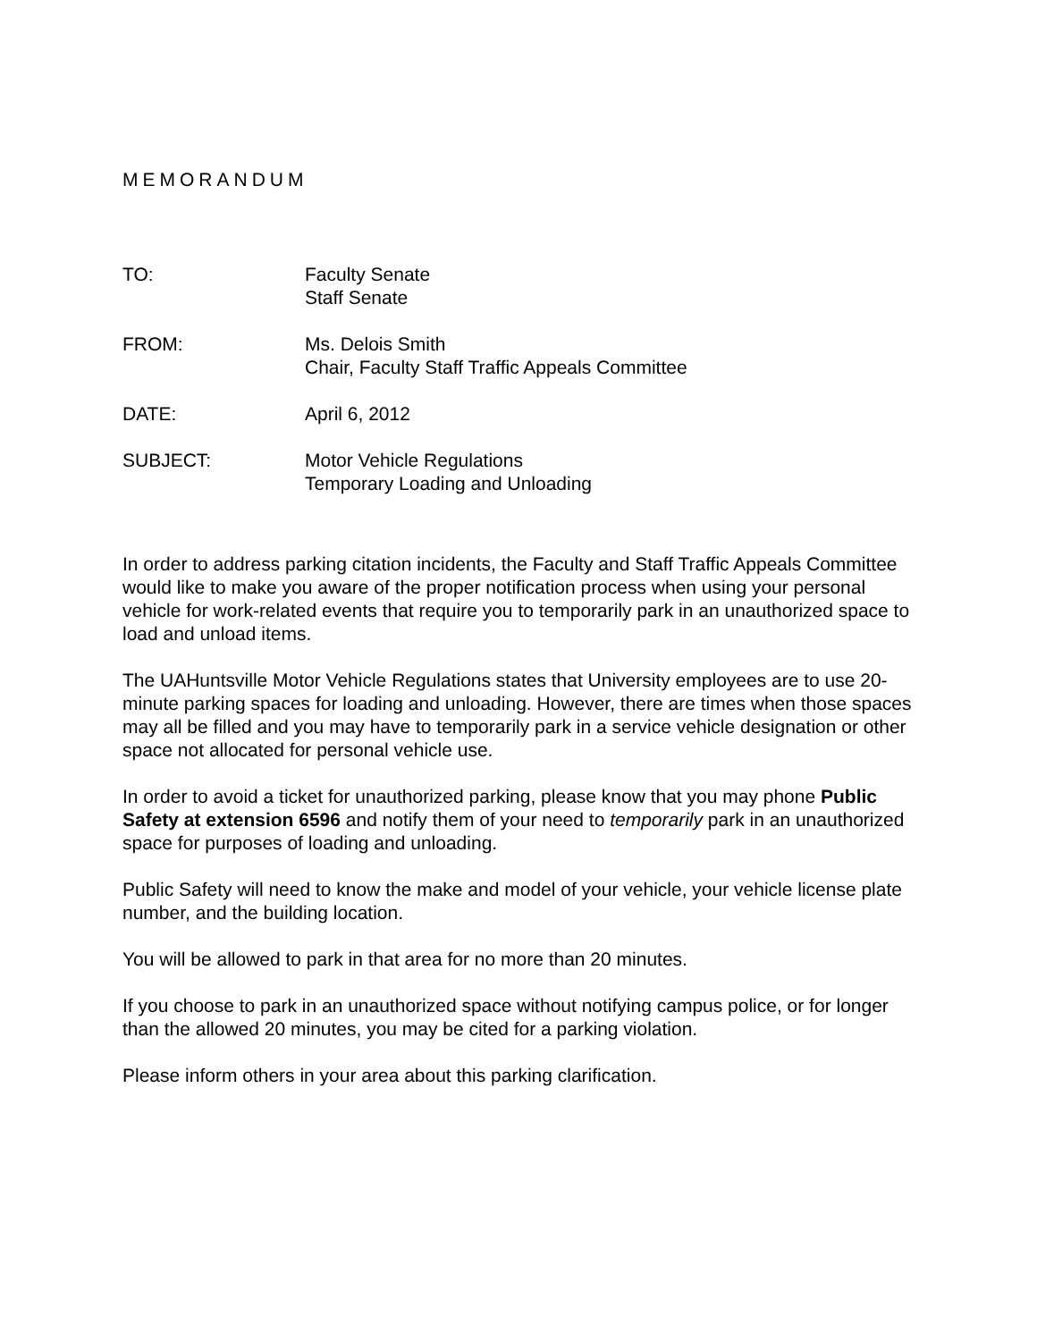MEMORANDUM
| TO: | Faculty Senate Staff Senate |
| FROM: | Ms. Delois Smith Chair, Faculty Staff Traffic Appeals Committee |
| DATE: | April 6, 2012 |
| SUBJECT: | Motor Vehicle Regulations Temporary Loading and Unloading |
In order to address parking citation incidents, the Faculty and Staff Traffic Appeals Committee would like to make you aware of the proper notification process when using your personal vehicle for work-related events that require you to temporarily park in an unauthorized space to load and unload items.
The UAHuntsville Motor Vehicle Regulations states that University employees are to use 20-minute parking spaces for loading and unloading. However, there are times when those spaces may all be filled and you may have to temporarily park in a service vehicle designation or other space not allocated for personal vehicle use.
In order to avoid a ticket for unauthorized parking, please know that you may phone Public Safety at extension 6596 and notify them of your need to temporarily park in an unauthorized space for purposes of loading and unloading.
Public Safety will need to know the make and model of your vehicle, your vehicle license plate number, and the building location.
You will be allowed to park in that area for no more than 20 minutes.
If you choose to park in an unauthorized space without notifying campus police, or for longer than the allowed 20 minutes, you may be cited for a parking violation.
Please inform others in your area about this parking clarification.